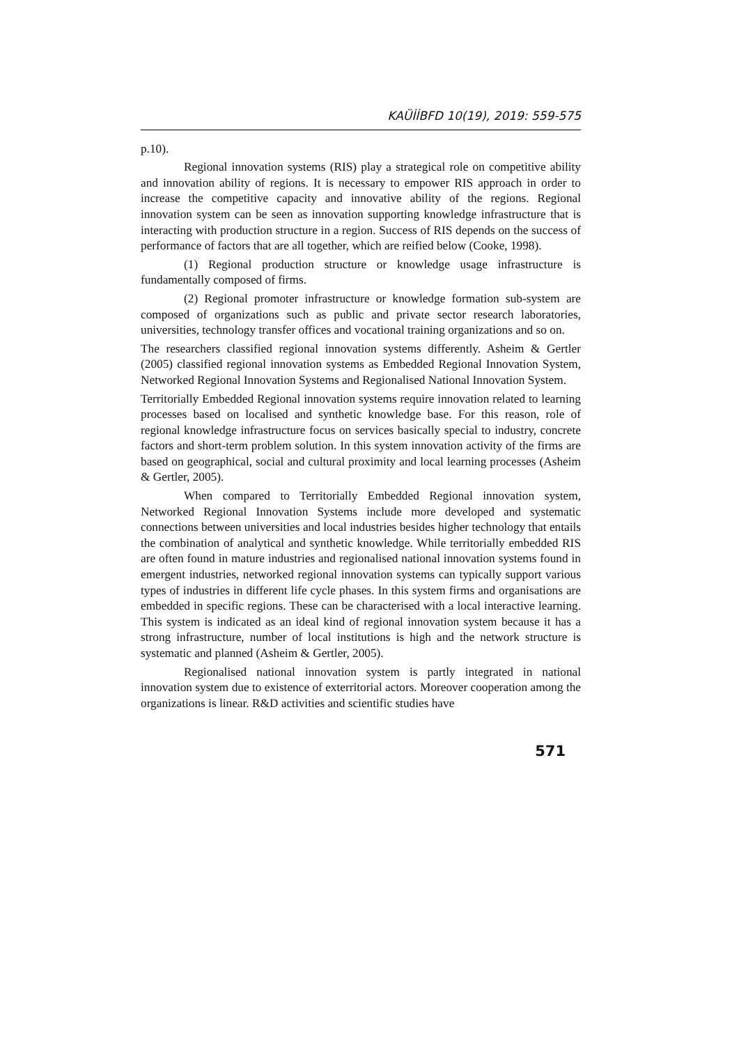KAÜİİBFD 10(19), 2019: 559-575
p.10).
Regional innovation systems (RIS) play a strategical role on competitive ability and innovation ability of regions. It is necessary to empower RIS approach in order to increase the competitive capacity and innovative ability of the regions. Regional innovation system can be seen as innovation supporting knowledge infrastructure that is interacting with production structure in a region. Success of RIS depends on the success of performance of factors that are all together, which are reified below (Cooke, 1998).
(1) Regional production structure or knowledge usage infrastructure is fundamentally composed of firms.
(2) Regional promoter infrastructure or knowledge formation sub-system are composed of organizations such as public and private sector research laboratories, universities, technology transfer offices and vocational training organizations and so on.
The researchers classified regional innovation systems differently. Asheim & Gertler (2005) classified regional innovation systems as Embedded Regional Innovation System, Networked Regional Innovation Systems and Regionalised National Innovation System.
Territorially Embedded Regional innovation systems require innovation related to learning processes based on localised and synthetic knowledge base. For this reason, role of regional knowledge infrastructure focus on services basically special to industry, concrete factors and short-term problem solution. In this system innovation activity of the firms are based on geographical, social and cultural proximity and local learning processes (Asheim & Gertler, 2005).
When compared to Territorially Embedded Regional innovation system, Networked Regional Innovation Systems include more developed and systematic connections between universities and local industries besides higher technology that entails the combination of analytical and synthetic knowledge. While territorially embedded RIS are often found in mature industries and regionalised national innovation systems found in emergent industries, networked regional innovation systems can typically support various types of industries in different life cycle phases. In this system firms and organisations are embedded in specific regions. These can be characterised with a local interactive learning. This system is indicated as an ideal kind of regional innovation system because it has a strong infrastructure, number of local institutions is high and the network structure is systematic and planned (Asheim & Gertler, 2005).
Regionalised national innovation system is partly integrated in national innovation system due to existence of exterritorial actors. Moreover cooperation among the organizations is linear. R&D activities and scientific studies have
571